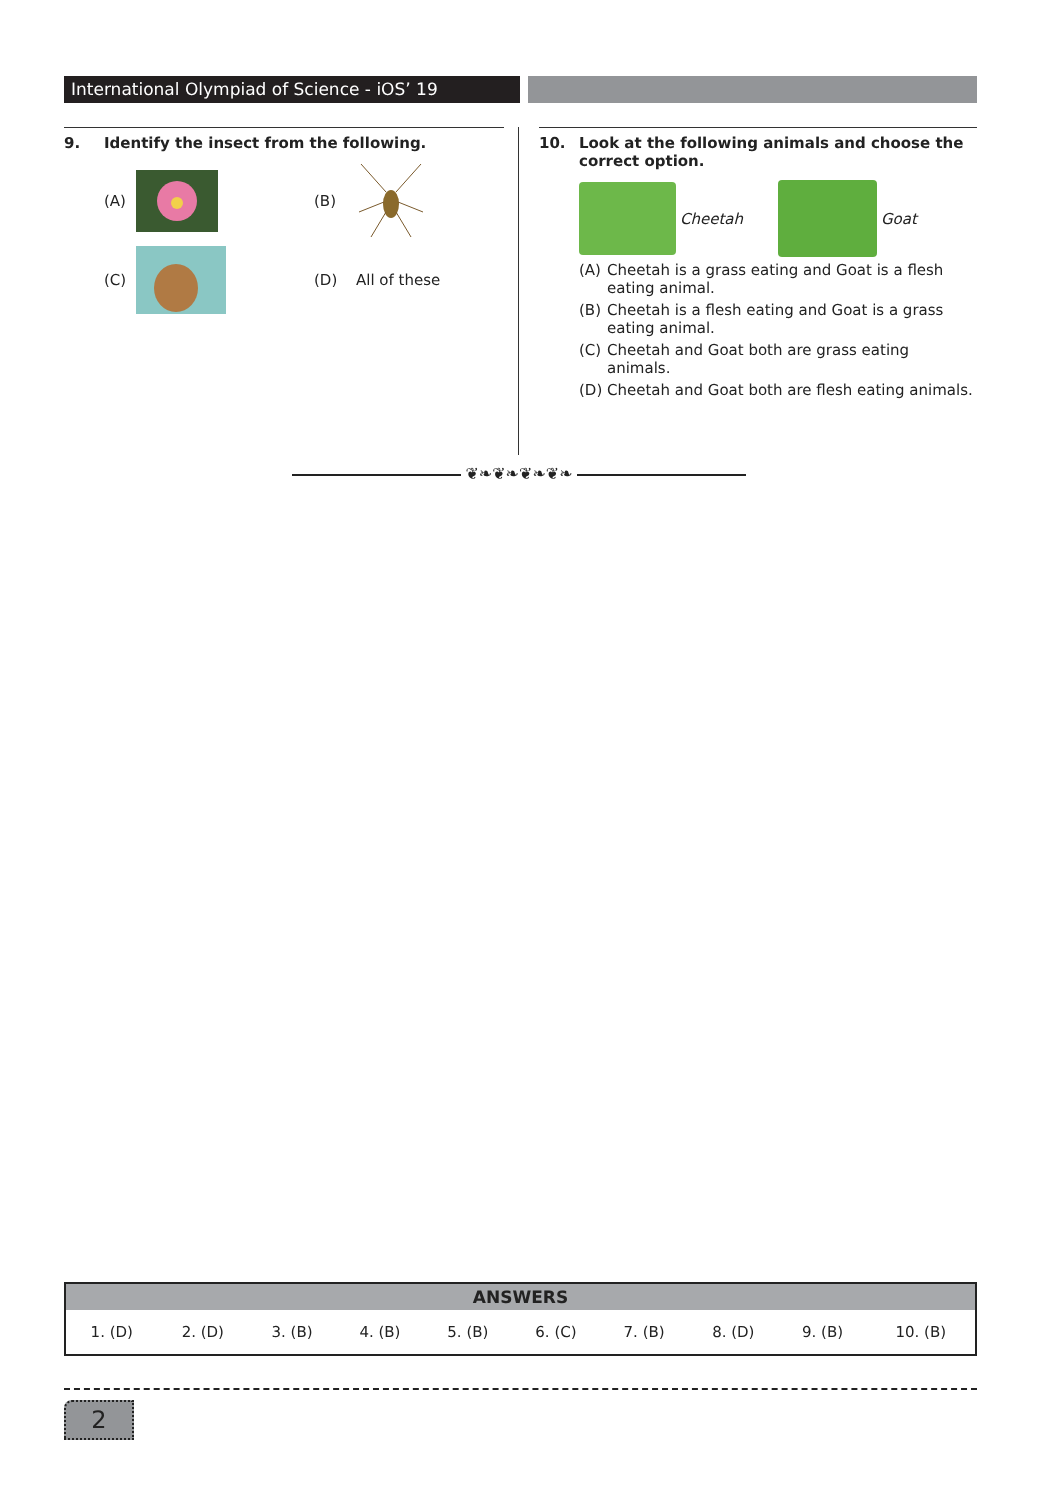International Olympiad of Science - iOS’ 19
9. Identify the insect from the following.
(A) (B)
(C) (D) All of these
10. Look at the following animals and choose the correct option.
Cheetah Goat
(A) Cheetah is a grass eating and Goat is a flesh eating animal.
(B) Cheetah is a flesh eating and Goat is a grass eating animal.
(C) Cheetah and Goat both are grass eating animals.
(D) Cheetah and Goat both are flesh eating animals.
❦❧❦❧❦❧❦❧
| ANSWERS | | | | | | | | | |
| --- | --- | --- | --- | --- | --- | --- | --- | --- | --- |
| 1. (D) | 2. (D) | 3. (B) | 4. (B) | 5. (B) | 6. (C) | 7. (B) | 8. (D) | 9. (B) | 10. (B) |
2